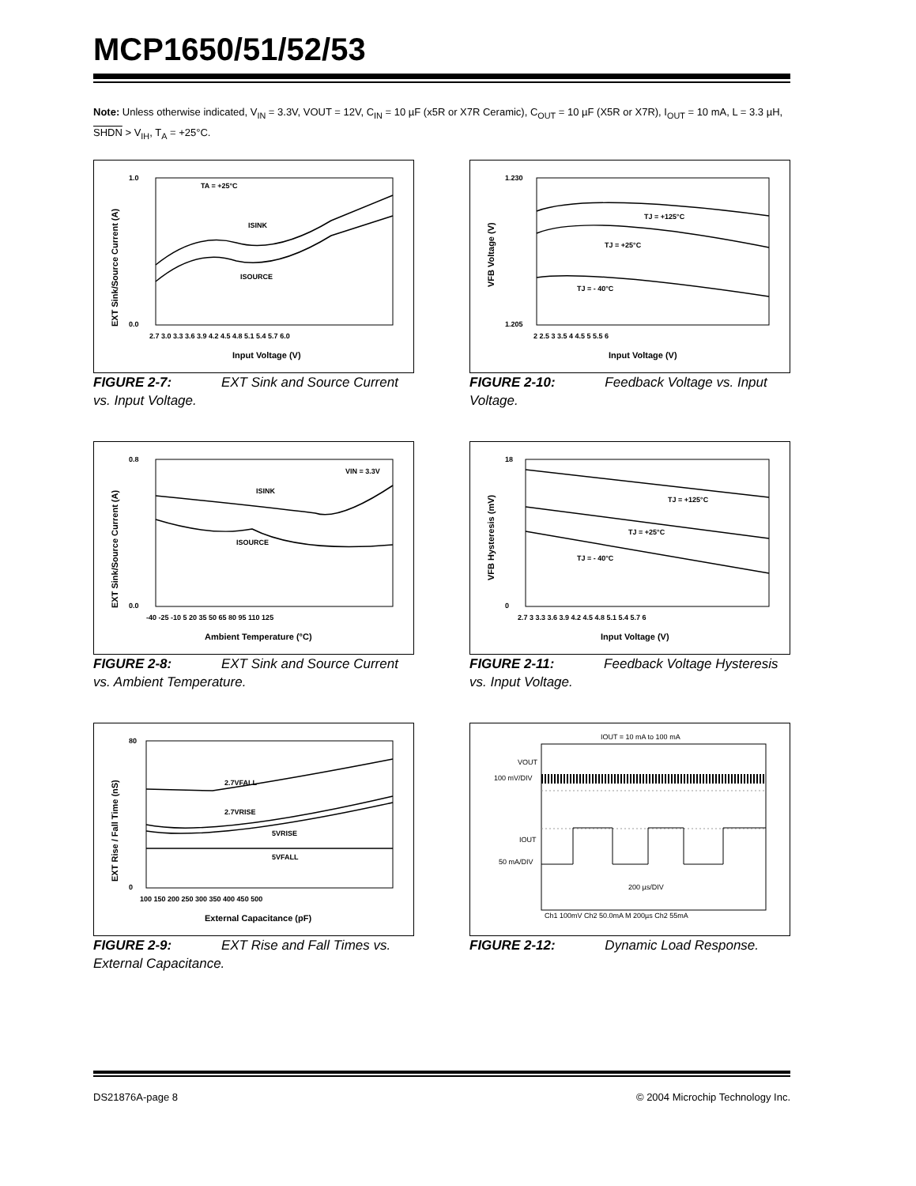MCP1650/51/52/53
Note: Unless otherwise indicated, V<sub>IN</sub> = 3.3V, VOUT = 12V, C<sub>IN</sub> = 10 µF (x5R or X7R Ceramic), C<sub>OUT</sub> = 10 µF (X5R or X7R), I<sub>OUT</sub> = 10 mA, L = 3.3 µH, SHDN > V<sub>IH</sub>, T<sub>A</sub> = +25°C.
1.0
0.0
TA = +25°C
ISINK
ISOURCE
2.7 3.0 3.3 3.6 3.9 4.2 4.5 4.8 5.1 5.4 5.7 6.0
Input Voltage (V)
EXT Sink/Source Current (A)
FIGURE 2-7: EXT Sink and Source Current vs. Input Voltage.
1.230
1.205
TJ = +125°C
TJ = +25°C
TJ = - 40°C
2 2.5 3 3.5 4 4.5 5 5.5 6
Input Voltage (V)
VFB Voltage (V)
FIGURE 2-10: Feedback Voltage vs. Input Voltage.
0.8
0.0
VIN = 3.3V
ISINK
ISOURCE
-40 -25 -10 5 20 35 50 65 80 95 110 125
Ambient Temperature (°C)
EXT Sink/Source Current (A)
FIGURE 2-8: EXT Sink and Source Current vs. Ambient Temperature.
18
0
TJ = +125°C
TJ = +25°C
TJ = - 40°C
2.7 3 3.3 3.6 3.9 4.2 4.5 4.8 5.1 5.4 5.7 6
Input Voltage (V)
VFB Hysteresis (mV)
FIGURE 2-11: Feedback Voltage Hysteresis vs. Input Voltage.
80
0
2.7VFALL
2.7VRISE
5VRISE
5VFALL
100 150 200 250 300 350 400 450 500
External Capacitance (pF)
EXT Rise / Fall Time (nS)
FIGURE 2-9: EXT Rise and Fall Times vs. External Capacitance.
IOUT = 10 mA to 100 mA
VOUT
100 mV/DIV
IOUT
50 mA/DIV
200 µs/DIV
Ch1 100mV Ch2 50.0mA M 200µs Ch2 55mA
FIGURE 2-12: Dynamic Load Response.
DS21876A-page 8 © 2004 Microchip Technology Inc.